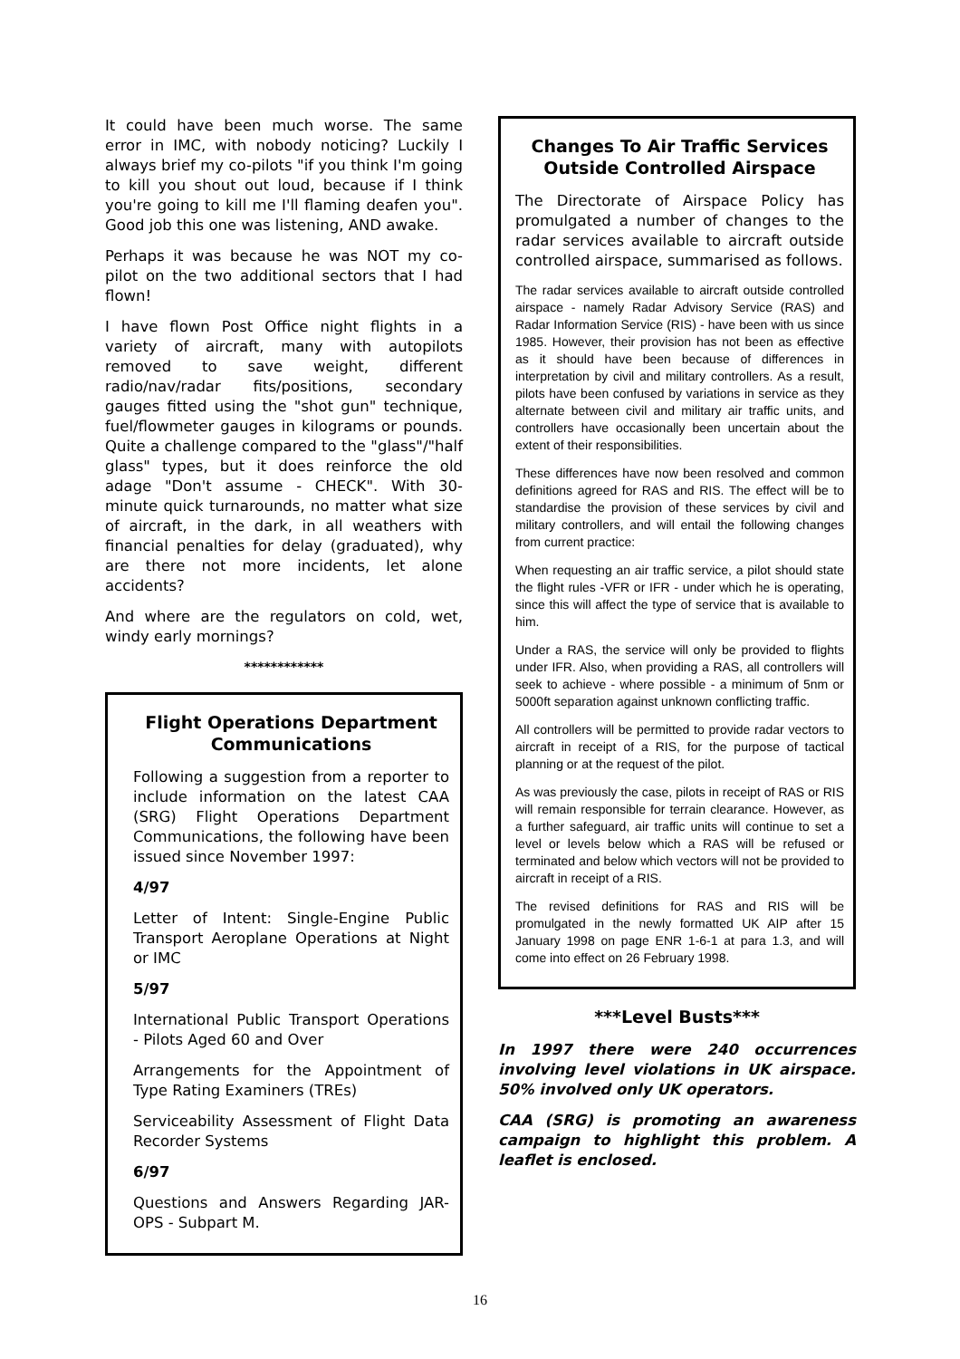It could have been much worse. The same error in IMC, with nobody noticing? Luckily I always brief my co-pilots "if you think I'm going to kill you shout out loud, because if I think you're going to kill me I'll flaming deafen you". Good job this one was listening, AND awake.
Perhaps it was because he was NOT my co-pilot on the two additional sectors that I had flown!
I have flown Post Office night flights in a variety of aircraft, many with autopilots removed to save weight, different radio/nav/radar fits/positions, secondary gauges fitted using the "shot gun" technique, fuel/flowmeter gauges in kilograms or pounds. Quite a challenge compared to the "glass"/"half glass" types, but it does reinforce the old adage "Don't assume - CHECK". With 30-minute quick turnarounds, no matter what size of aircraft, in the dark, in all weathers with financial penalties for delay (graduated), why are there not more incidents, let alone accidents?
And where are the regulators on cold, wet, windy early mornings?
************
Flight Operations Department Communications
Following a suggestion from a reporter to include information on the latest CAA (SRG) Flight Operations Department Communications, the following have been issued since November 1997:
4/97
Letter of Intent: Single-Engine Public Transport Aeroplane Operations at Night or IMC
5/97
International Public Transport Operations - Pilots Aged 60 and Over
Arrangements for the Appointment of Type Rating Examiners (TREs)
Serviceability Assessment of Flight Data Recorder Systems
6/97
Questions and Answers Regarding JAR-OPS - Subpart M.
Changes To Air Traffic Services Outside Controlled Airspace
The Directorate of Airspace Policy has promulgated a number of changes to the radar services available to aircraft outside controlled airspace, summarised as follows.
The radar services available to aircraft outside controlled airspace - namely Radar Advisory Service (RAS) and Radar Information Service (RIS) - have been with us since 1985. However, their provision has not been as effective as it should have been because of differences in interpretation by civil and military controllers. As a result, pilots have been confused by variations in service as they alternate between civil and military air traffic units, and controllers have occasionally been uncertain about the extent of their responsibilities.
These differences have now been resolved and common definitions agreed for RAS and RIS. The effect will be to standardise the provision of these services by civil and military controllers, and will entail the following changes from current practice:
When requesting an air traffic service, a pilot should state the flight rules -VFR or IFR - under which he is operating, since this will affect the type of service that is available to him.
Under a RAS, the service will only be provided to flights under IFR. Also, when providing a RAS, all controllers will seek to achieve - where possible - a minimum of 5nm or 5000ft separation against unknown conflicting traffic.
All controllers will be permitted to provide radar vectors to aircraft in receipt of a RIS, for the purpose of tactical planning or at the request of the pilot.
As was previously the case, pilots in receipt of RAS or RIS will remain responsible for terrain clearance. However, as a further safeguard, air traffic units will continue to set a level or levels below which a RAS will be refused or terminated and below which vectors will not be provided to aircraft in receipt of a RIS.
The revised definitions for RAS and RIS will be promulgated in the newly formatted UK AIP after 15 January 1998 on page ENR 1-6-1 at para 1.3, and will come into effect on 26 February 1998.
***Level Busts***
In 1997 there were 240 occurrences involving level violations in UK airspace. 50% involved only UK operators.
CAA (SRG) is promoting an awareness campaign to highlight this problem. A leaflet is enclosed.
16